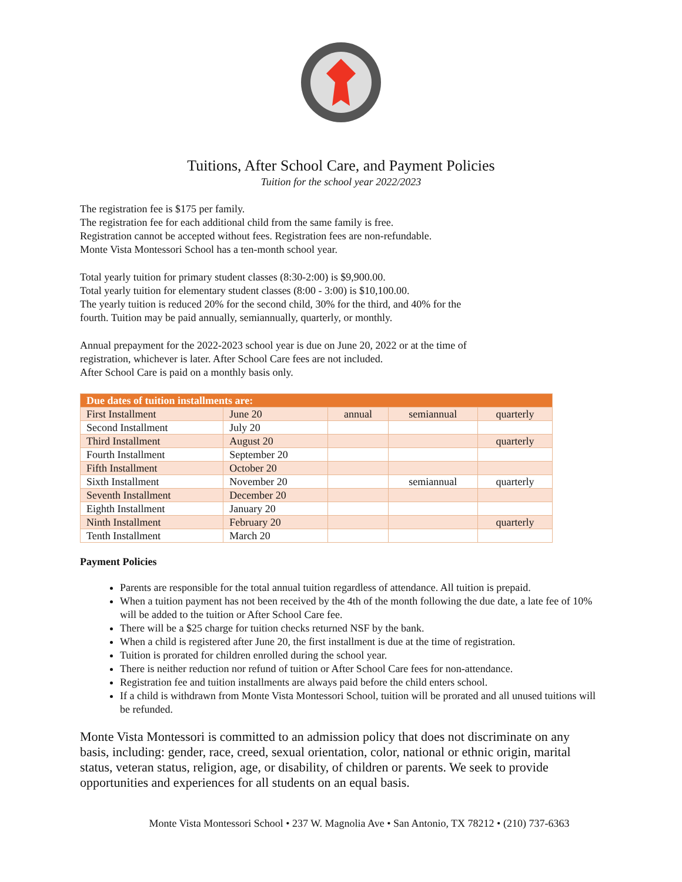Tuitions, After School Care, and Payment Policies
Tuition for the school year 2022/2023
The registration fee is $175 per family.
The registration fee for each additional child from the same family is free.
Registration cannot be accepted without fees. Registration fees are non-refundable.
Monte Vista Montessori School has a ten-month school year.
Total yearly tuition for primary student classes (8:30-2:00) is $9,900.00.
Total yearly tuition for elementary student classes (8:00 - 3:00) is $10,100.00.
The yearly tuition is reduced 20% for the second child, 30% for the third, and 40% for the
fourth. Tuition may be paid annually, semiannually, quarterly, or monthly.
Annual prepayment for the 2022-2023 school year is due on June 20, 2022 or at the time of
registration, whichever is later. After School Care fees are not included.
After School Care is paid on a monthly basis only.
| Due dates of tuition installments are: | | | | |
| --- | --- | --- | --- | --- |
| First Installment | June 20 | annual | semiannual | quarterly |
| Second Installment | July 20 | | | |
| Third Installment | August 20 | | | quarterly |
| Fourth Installment | September 20 | | | |
| Fifth Installment | October 20 | | | |
| Sixth Installment | November 20 | | semiannual | quarterly |
| Seventh Installment | December 20 | | | |
| Eighth Installment | January 20 | | | |
| Ninth Installment | February 20 | | | quarterly |
| Tenth Installment | March 20 | | | |
Payment Policies
Parents are responsible for the total annual tuition regardless of attendance. All tuition is prepaid.
When a tuition payment has not been received by the 4th of the month following the due date, a late fee of 10% will be added to the tuition or After School Care fee.
There will be a $25 charge for tuition checks returned NSF by the bank.
When a child is registered after June 20, the first installment is due at the time of registration.
Tuition is prorated for children enrolled during the school year.
There is neither reduction nor refund of tuition or After School Care fees for non-attendance.
Registration fee and tuition installments are always paid before the child enters school.
If a child is withdrawn from Monte Vista Montessori School, tuition will be prorated and all unused tuitions will be refunded.
Monte Vista Montessori is committed to an admission policy that does not discriminate on any basis, including: gender, race, creed, sexual orientation, color, national or ethnic origin, marital status, veteran status, religion, age, or disability, of children or parents. We seek to provide opportunities and experiences for all students on an equal basis.
Monte Vista Montessori School • 237 W. Magnolia Ave • San Antonio, TX 78212 • (210) 737-6363